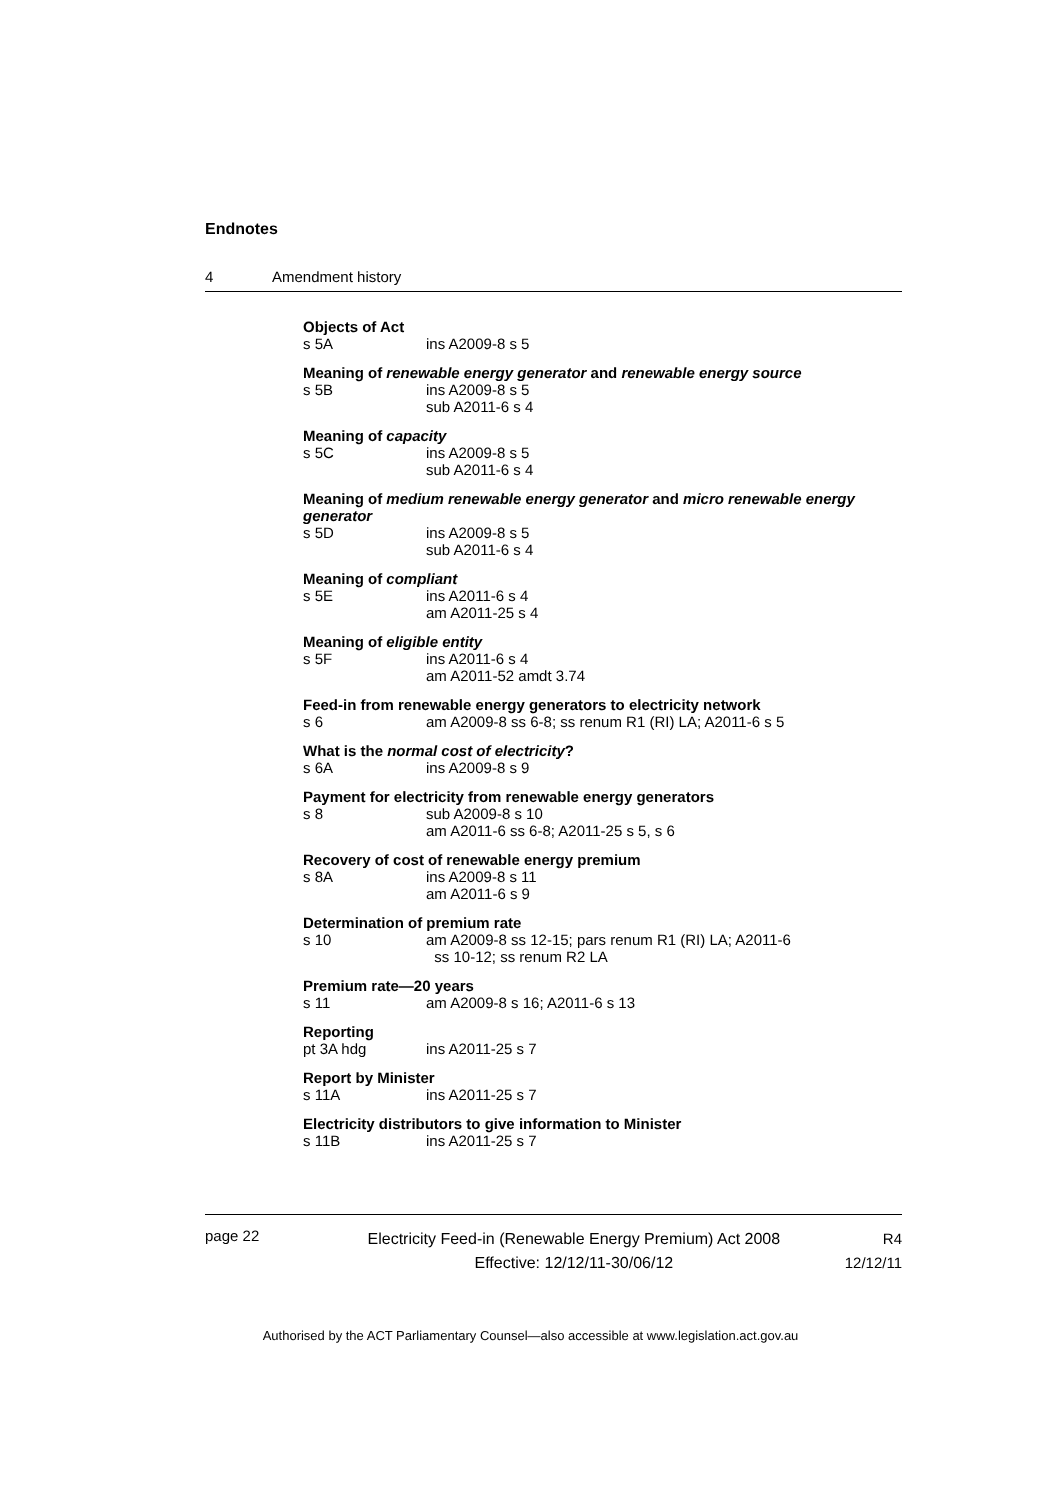Endnotes
4 Amendment history
Objects of Act
s 5A ins A2009-8 s 5
Meaning of renewable energy generator and renewable energy source
s 5B ins A2009-8 s 5
sub A2011-6 s 4
Meaning of capacity
s 5C ins A2009-8 s 5
sub A2011-6 s 4
Meaning of medium renewable energy generator and micro renewable energy generator
s 5D ins A2009-8 s 5
sub A2011-6 s 4
Meaning of compliant
s 5E ins A2011-6 s 4
am A2011-25 s 4
Meaning of eligible entity
s 5F ins A2011-6 s 4
am A2011-52 amdt 3.74
Feed-in from renewable energy generators to electricity network
s 6 am A2009-8 ss 6-8; ss renum R1 (RI) LA; A2011-6 s 5
What is the normal cost of electricity?
s 6A ins A2009-8 s 9
Payment for electricity from renewable energy generators
s 8 sub A2009-8 s 10
am A2011-6 ss 6-8; A2011-25 s 5, s 6
Recovery of cost of renewable energy premium
s 8A ins A2009-8 s 11
am A2011-6 s 9
Determination of premium rate
s 10 am A2009-8 ss 12-15; pars renum R1 (RI) LA; A2011-6
ss 10-12; ss renum R2 LA
Premium rate—20 years
s 11 am A2009-8 s 16; A2011-6 s 13
Reporting
pt 3A hdg ins A2011-25 s 7
Report by Minister
s 11A ins A2011-25 s 7
Electricity distributors to give information to Minister
s 11B ins A2011-25 s 7
page 22
Electricity Feed-in (Renewable Energy Premium) Act 2008
Effective: 12/12/11-30/06/12
R4
12/12/11
Authorised by the ACT Parliamentary Counsel—also accessible at www.legislation.act.gov.au